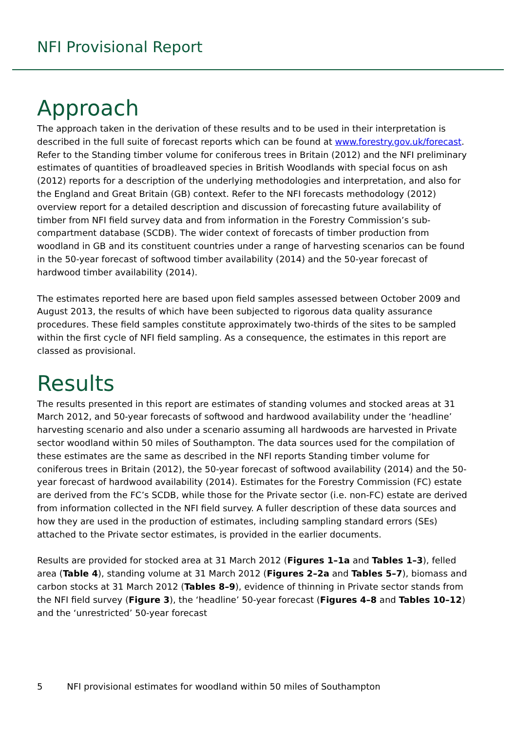NFI Provisional Report
Approach
The approach taken in the derivation of these results and to be used in their interpretation is described in the full suite of forecast reports which can be found at www.forestry.gov.uk/forecast. Refer to the Standing timber volume for coniferous trees in Britain (2012) and the NFI preliminary estimates of quantities of broadleaved species in British Woodlands with special focus on ash (2012) reports for a description of the underlying methodologies and interpretation, and also for the England and Great Britain (GB) context. Refer to the NFI forecasts methodology (2012) overview report for a detailed description and discussion of forecasting future availability of timber from NFI field survey data and from information in the Forestry Commission’s sub-compartment database (SCDB). The wider context of forecasts of timber production from woodland in GB and its constituent countries under a range of harvesting scenarios can be found in the 50-year forecast of softwood timber availability (2014) and the 50-year forecast of hardwood timber availability (2014).
The estimates reported here are based upon field samples assessed between October 2009 and August 2013, the results of which have been subjected to rigorous data quality assurance procedures. These field samples constitute approximately two-thirds of the sites to be sampled within the first cycle of NFI field sampling. As a consequence, the estimates in this report are classed as provisional.
Results
The results presented in this report are estimates of standing volumes and stocked areas at 31 March 2012, and 50-year forecasts of softwood and hardwood availability under the ‘headline’ harvesting scenario and also under a scenario assuming all hardwoods are harvested in Private sector woodland within 50 miles of Southampton. The data sources used for the compilation of these estimates are the same as described in the NFI reports Standing timber volume for coniferous trees in Britain (2012), the 50-year forecast of softwood availability (2014) and the 50-year forecast of hardwood availability (2014). Estimates for the Forestry Commission (FC) estate are derived from the FC’s SCDB, while those for the Private sector (i.e. non-FC) estate are derived from information collected in the NFI field survey. A fuller description of these data sources and how they are used in the production of estimates, including sampling standard errors (SEs) attached to the Private sector estimates, is provided in the earlier documents.
Results are provided for stocked area at 31 March 2012 (Figures 1–1a and Tables 1–3), felled area (Table 4), standing volume at 31 March 2012 (Figures 2–2a and Tables 5–7), biomass and carbon stocks at 31 March 2012 (Tables 8–9), evidence of thinning in Private sector stands from the NFI field survey (Figure 3), the ‘headline’ 50-year forecast (Figures 4–8 and Tables 10–12) and the ‘unrestricted’ 50-year forecast
5 NFI provisional estimates for woodland within 50 miles of Southampton